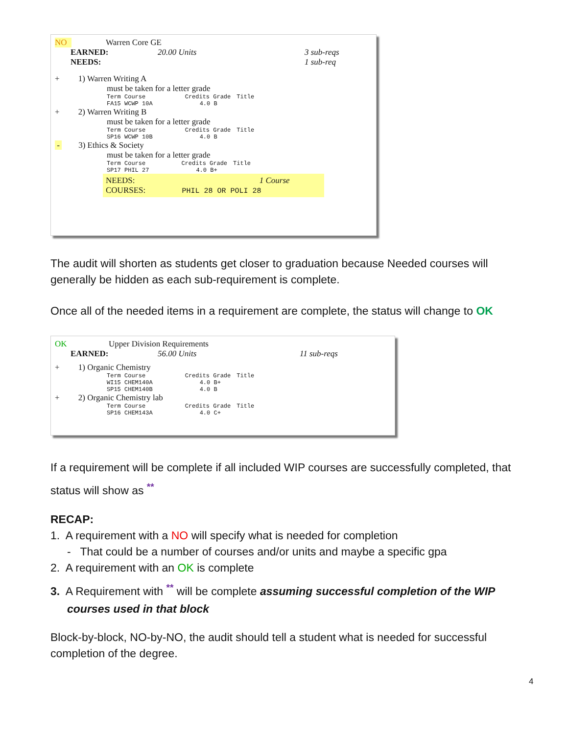NO Warren Core GE
EARNED: 20.00 Units 3 sub-reqs
NEEDS: 1 sub-req
+ 1) Warren Writing A
must be taken for a letter grade
| Term Course | Credits Grade | Title |
| FA15 WCWP 10A | 4.0 B | |
+ 2) Warren Writing B
must be taken for a letter grade
| Term Course | Credits Grade | Title |
| SP16 WCWP 10B | 4.0 B | |
- 3) Ethics & Society
must be taken for a letter grade
| Term Course | Credits Grade | Title |
| SP17 PHIL 27 | 4.0 B+ | |
NEEDS: 1 Course
COURSES: PHIL 28 OR POLI 28
The audit will shorten as students get closer to graduation because Needed courses will generally be hidden as each sub-requirement is complete.
Once all of the needed items in a requirement are complete, the status will change to OK
OK Upper Division Requirements
EARNED: 56.00 Units 11 sub-reqs
+ 1) Organic Chemistry
| Term Course | Credits Grade | Title |
| WI15 CHEM140A | 4.0 B+ | |
| SP15 CHEM140B | 4.0 B | |
+ 2) Organic Chemistry lab
| Term Course | Credits Grade | Title |
| SP16 CHEM143A | 4.0 C+ | |
If a requirement will be complete if all included WIP courses are successfully completed, that status will show as <sup>**</sup>
RECAP:
1. A requirement with a NO will specify what is needed for completion
- That could be a number of courses and/or units and maybe a specific gpa
2. A requirement with an OK is complete
3. A Requirement with <sup>**</sup> will be complete assuming successful completion of the WIP courses used in that block
Block-by-block, NO-by-NO, the audit should tell a student what is needed for successful completion of the degree.
4